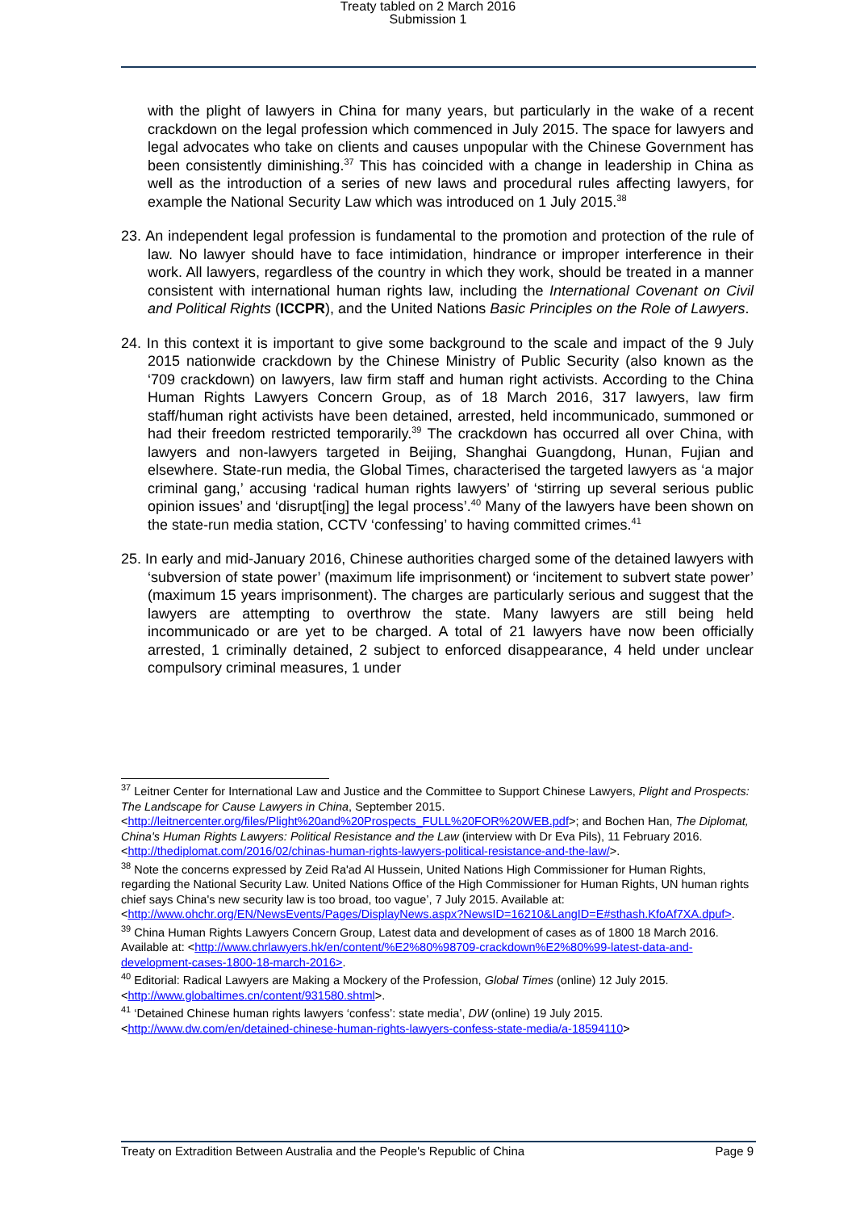Treaty tabled on 2 March 2016
Submission 1
with the plight of lawyers in China for many years, but particularly in the wake of a recent crackdown on the legal profession which commenced in July 2015. The space for lawyers and legal advocates who take on clients and causes unpopular with the Chinese Government has been consistently diminishing.<sup>37</sup> This has coincided with a change in leadership in China as well as the introduction of a series of new laws and procedural rules affecting lawyers, for example the National Security Law which was introduced on 1 July 2015.<sup>38</sup>
23. An independent legal profession is fundamental to the promotion and protection of the rule of law. No lawyer should have to face intimidation, hindrance or improper interference in their work. All lawyers, regardless of the country in which they work, should be treated in a manner consistent with international human rights law, including the International Covenant on Civil and Political Rights (ICCPR), and the United Nations Basic Principles on the Role of Lawyers.
24. In this context it is important to give some background to the scale and impact of the 9 July 2015 nationwide crackdown by the Chinese Ministry of Public Security (also known as the ‘709 crackdown) on lawyers, law firm staff and human right activists. According to the China Human Rights Lawyers Concern Group, as of 18 March 2016, 317 lawyers, law firm staff/human right activists have been detained, arrested, held incommunicado, summoned or had their freedom restricted temporarily.<sup>39</sup> The crackdown has occurred all over China, with lawyers and non-lawyers targeted in Beijing, Shanghai Guangdong, Hunan, Fujian and elsewhere. State-run media, the Global Times, characterised the targeted lawyers as ‘a major criminal gang,’ accusing ‘radical human rights lawyers’ of ‘stirring up several serious public opinion issues’ and ‘disrupt[ing] the legal process’.<sup>40</sup> Many of the lawyers have been shown on the state-run media station, CCTV ‘confessing’ to having committed crimes.<sup>41</sup>
25. In early and mid-January 2016, Chinese authorities charged some of the detained lawyers with ‘subversion of state power’ (maximum life imprisonment) or ‘incitement to subvert state power’ (maximum 15 years imprisonment). The charges are particularly serious and suggest that the lawyers are attempting to overthrow the state. Many lawyers are still being held incommunicado or are yet to be charged. A total of 21 lawyers have now been officially arrested, 1 criminally detained, 2 subject to enforced disappearance, 4 held under unclear compulsory criminal measures, 1 under
<sup>37</sup> Leitner Center for International Law and Justice and the Committee to Support Chinese Lawyers, Plight and Prospects: The Landscape for Cause Lawyers in China, September 2015. <http://leitnercenter.org/files/Plight%20and%20Prospects_FULL%20FOR%20WEB.pdf>; and Bochen Han, The Diplomat, China's Human Rights Lawyers: Political Resistance and the Law (interview with Dr Eva Pils), 11 February 2016. <http://thediplomat.com/2016/02/chinas-human-rights-lawyers-political-resistance-and-the-law/>.
<sup>38</sup> Note the concerns expressed by Zeid Ra'ad Al Hussein, United Nations High Commissioner for Human Rights, regarding the National Security Law. United Nations Office of the High Commissioner for Human Rights, UN human rights chief says China's new security law is too broad, too vague’, 7 July 2015. Available at: <http://www.ohchr.org/EN/NewsEvents/Pages/DisplayNews.aspx?NewsID=16210&LangID=E#sthash.KfoAf7XA.dpuf>.
<sup>39</sup> China Human Rights Lawyers Concern Group, Latest data and development of cases as of 1800 18 March 2016. Available at: <http://www.chrlawyers.hk/en/content/%E2%80%98709-crackdown%E2%80%99-latest-data-and-development-cases-1800-18-march-2016>.
<sup>40</sup> Editorial: Radical Lawyers are Making a Mockery of the Profession, Global Times (online) 12 July 2015. <http://www.globaltimes.cn/content/931580.shtml>.
<sup>41</sup> ‘Detained Chinese human rights lawyers ‘confess’: state media’, DW (online) 19 July 2015. <http://www.dw.com/en/detained-chinese-human-rights-lawyers-confess-state-media/a-18594110>
Treaty on Extradition Between Australia and the People's Republic of China Page 9